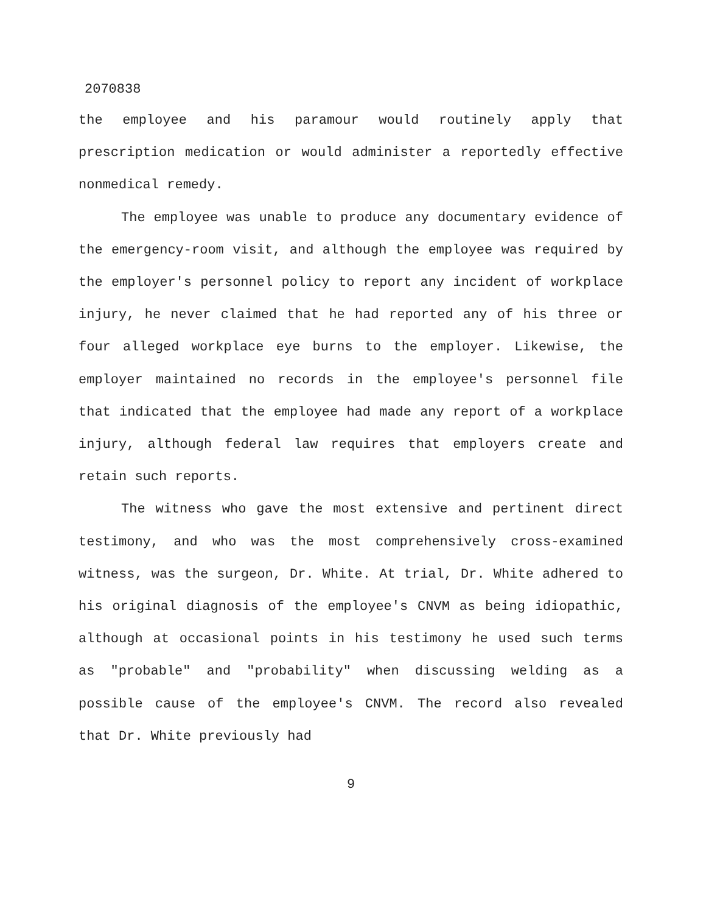2070838
the employee and his paramour would routinely apply that prescription medication or would administer a reportedly effective nonmedical remedy.
The employee was unable to produce any documentary evidence of the emergency-room visit, and although the employee was required by the employer's personnel policy to report any incident of workplace injury, he never claimed that he had reported any of his three or four alleged workplace eye burns to the employer. Likewise, the employer maintained no records in the employee's personnel file that indicated that the employee had made any report of a workplace injury, although federal law requires that employers create and retain such reports.
The witness who gave the most extensive and pertinent direct testimony, and who was the most comprehensively cross-examined witness, was the surgeon, Dr. White. At trial, Dr. White adhered to his original diagnosis of the employee's CNVM as being idiopathic, although at occasional points in his testimony he used such terms as "probable" and "probability" when discussing welding as a possible cause of the employee's CNVM. The record also revealed that Dr. White previously had
9